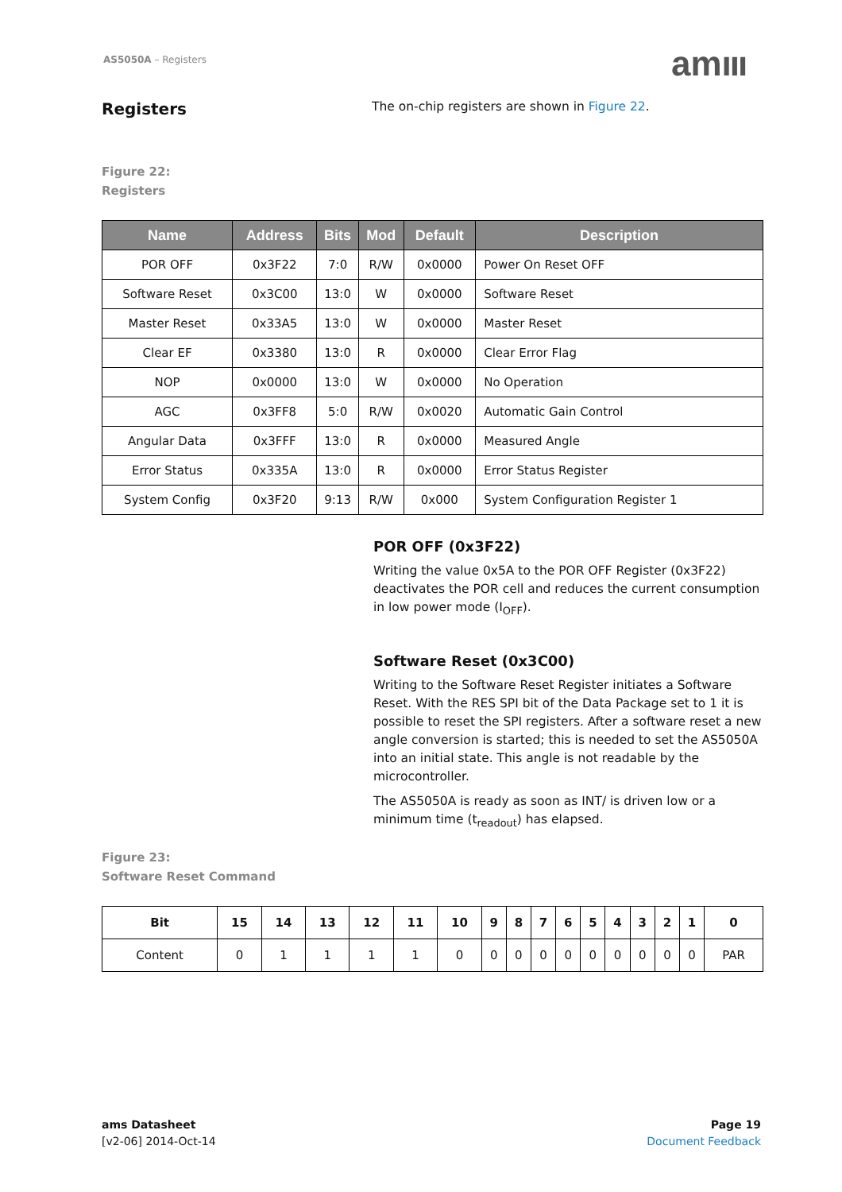AS5050A – Registers amııı
Registers
The on-chip registers are shown in Figure 22.
Figure 22:
Registers
| Name | Address | Bits | Mod | Default | Description |
| --- | --- | --- | --- | --- | --- |
| POR OFF | 0x3F22 | 7:0 | R/W | 0x0000 | Power On Reset OFF |
| Software Reset | 0x3C00 | 13:0 | W | 0x0000 | Software Reset |
| Master Reset | 0x33A5 | 13:0 | W | 0x0000 | Master Reset |
| Clear EF | 0x3380 | 13:0 | R | 0x0000 | Clear Error Flag |
| NOP | 0x0000 | 13:0 | W | 0x0000 | No Operation |
| AGC | 0x3FF8 | 5:0 | R/W | 0x0020 | Automatic Gain Control |
| Angular Data | 0x3FFF | 13:0 | R | 0x0000 | Measured Angle |
| Error Status | 0x335A | 13:0 | R | 0x0000 | Error Status Register |
| System Config | 0x3F20 | 9:13 | R/W | 0x000 | System Configuration Register 1 |
POR OFF (0x3F22)
Writing the value 0x5A to the POR OFF Register (0x3F22) deactivates the POR cell and reduces the current consumption in low power mode (I<sub>OFF</sub>).
Software Reset (0x3C00)
Writing to the Software Reset Register initiates a Software Reset. With the RES SPI bit of the Data Package set to 1 it is possible to reset the SPI registers. After a software reset a new angle conversion is started; this is needed to set the AS5050A into an initial state. This angle is not readable by the microcontroller.
The AS5050A is ready as soon as INT/ is driven low or a minimum time (t<sub>readout</sub>) has elapsed.
Figure 23:
Software Reset Command
| Bit | 15 | 14 | 13 | 12 | 11 | 10 | 9 | 8 | 7 | 6 | 5 | 4 | 3 | 2 | 1 | 0 |
| --- | --- | --- | --- | --- | --- | --- | --- | --- | --- | --- | --- | --- | --- | --- | --- | --- |
| Content | 0 | 1 | 1 | 1 | 1 | 0 | 0 | 0 | 0 | 0 | 0 | 0 | 0 | 0 | 0 | PAR |
ams Datasheet
[v2-06] 2014-Oct-14
Page 19
Document Feedback